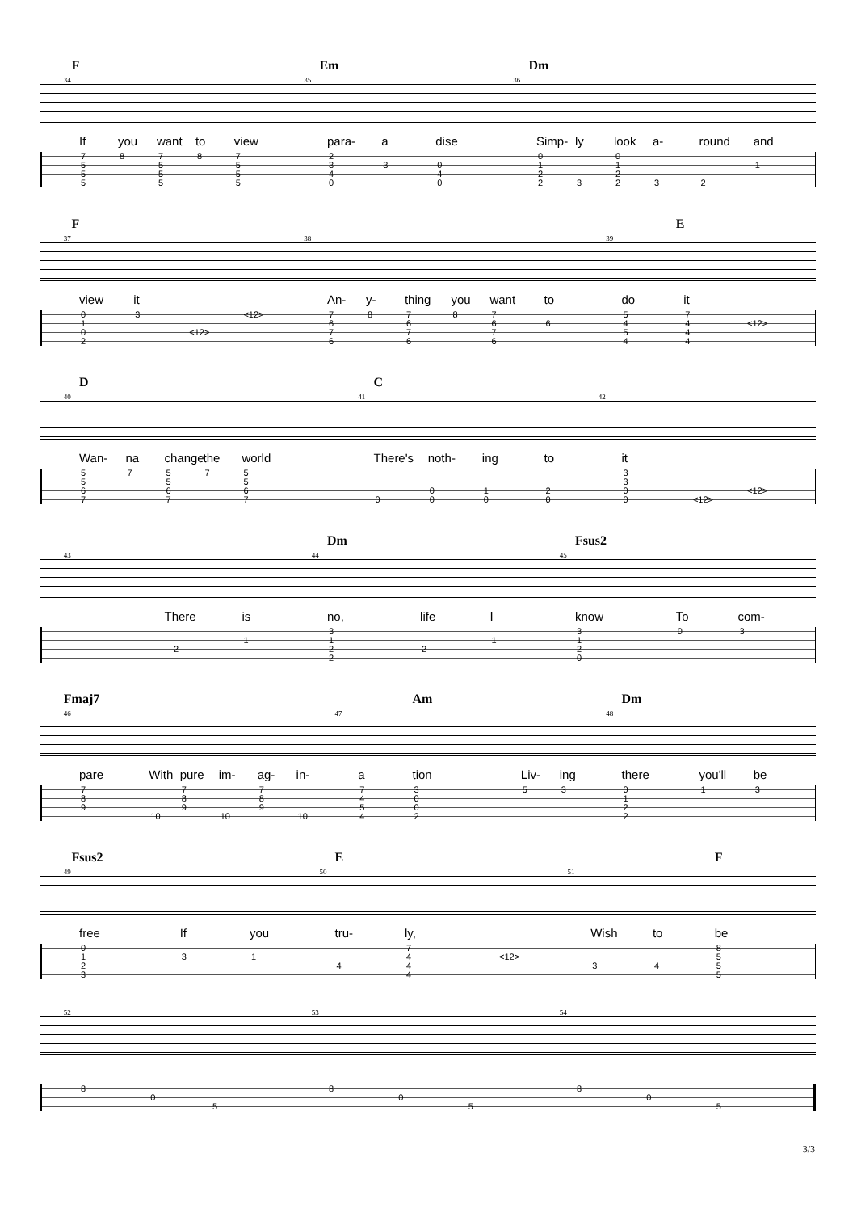F Em Dm
34 35 36
If you want to view para- a dise Simp- ly look a- round and
7 8 7 8 7 2 0 0
5 5 5 3 3 0 1 1 1
5 5 5 4 4 2 2
5 5 5 0 0 2 3 2 3 2
F E
37 38 39
view it An- y- thing you want to do it
0 3 <12> 7 8 7 8 7 5 7
1 6 6 6 6 4 4 <12>
0 <12> 7 7 7 5 4
2 6 6 6 4 4
D C
40 41 42
Wan- na change the world There's noth- ing to it
5 7 5 7 5 3
5 5 5 3
6 6 6 0 1 2 0 <12>
7 7 7 0 0 0 0 0 <12>
Dm Fsus2
43 44 45
There is no, life I know To com-
3 3 0 3
1 1 1 1
2 2 2 2
2 0
Fmaj7 Am Dm
46 47 48
pare With pure im- ag- in- a tion Liv- ing there you'll be
7 7 7 7 3 5 3 0 1 3
8 8 8 4 0 1
9 9 9 5 0 2
10 10 10 4 2 2
Fsus2 E F
49 50 51
free If you tru- ly, Wish to be
0 7 8
1 3 1 4 <12> 5
2 4 4 3 4 5
3 4 5
52 53 54
8 8 8
0 0 0
5 5 5
3/3